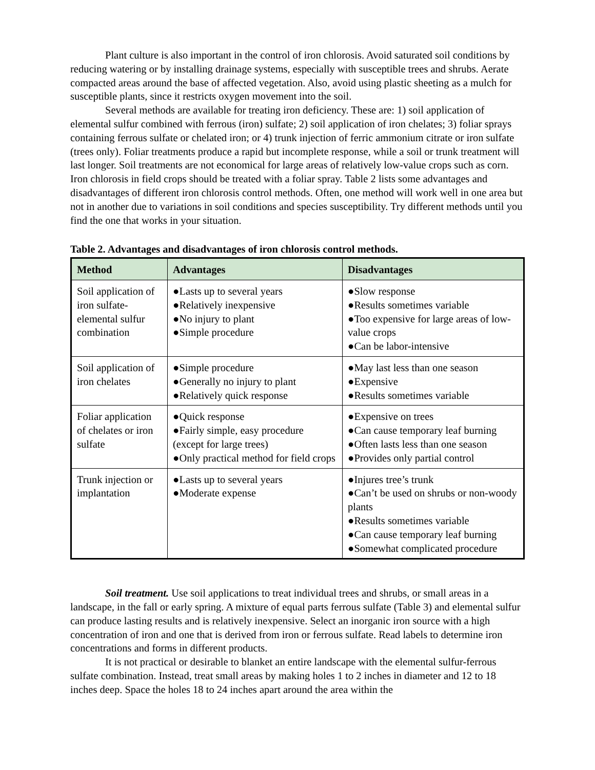Plant culture is also important in the control of iron chlorosis. Avoid saturated soil conditions by reducing watering or by installing drainage systems, especially with susceptible trees and shrubs. Aerate compacted areas around the base of affected vegetation. Also, avoid using plastic sheeting as a mulch for susceptible plants, since it restricts oxygen movement into the soil.
Several methods are available for treating iron deficiency. These are: 1) soil application of elemental sulfur combined with ferrous (iron) sulfate; 2) soil application of iron chelates; 3) foliar sprays containing ferrous sulfate or chelated iron; or 4) trunk injection of ferric ammonium citrate or iron sulfate (trees only). Foliar treatments produce a rapid but incomplete response, while a soil or trunk treatment will last longer. Soil treatments are not economical for large areas of relatively low-value crops such as corn. Iron chlorosis in field crops should be treated with a foliar spray. Table 2 lists some advantages and disadvantages of different iron chlorosis control methods. Often, one method will work well in one area but not in another due to variations in soil conditions and species susceptibility. Try different methods until you find the one that works in your situation.
Table 2. Advantages and disadvantages of iron chlorosis control methods.
| Method | Advantages | Disadvantages |
| --- | --- | --- |
| Soil application of iron sulfate-elemental sulfur combination | ●Lasts up to several years ●Relatively inexpensive ●No injury to plant ●Simple procedure | ●Slow response ●Results sometimes variable ●Too expensive for large areas of low-value crops ●Can be labor-intensive |
| Soil application of iron chelates | ●Simple procedure ●Generally no injury to plant ●Relatively quick response | ●May last less than one season ●Expensive ●Results sometimes variable |
| Foliar application of chelates or iron sulfate | ●Quick response ●Fairly simple, easy procedure (except for large trees) ●Only practical method for field crops | ●Expensive on trees ●Can cause temporary leaf burning ●Often lasts less than one season ●Provides only partial control |
| Trunk injection or implantation | ●Lasts up to several years ●Moderate expense | ●Injures tree’s trunk ●Can’t be used on shrubs or non-woody plants ●Results sometimes variable ●Can cause temporary leaf burning ●Somewhat complicated procedure |
Soil treatment. Use soil applications to treat individual trees and shrubs, or small areas in a landscape, in the fall or early spring. A mixture of equal parts ferrous sulfate (Table 3) and elemental sulfur can produce lasting results and is relatively inexpensive. Select an inorganic iron source with a high concentration of iron and one that is derived from iron or ferrous sulfate. Read labels to determine iron concentrations and forms in different products.
It is not practical or desirable to blanket an entire landscape with the elemental sulfur-ferrous sulfate combination. Instead, treat small areas by making holes 1 to 2 inches in diameter and 12 to 18 inches deep. Space the holes 18 to 24 inches apart around the area within the